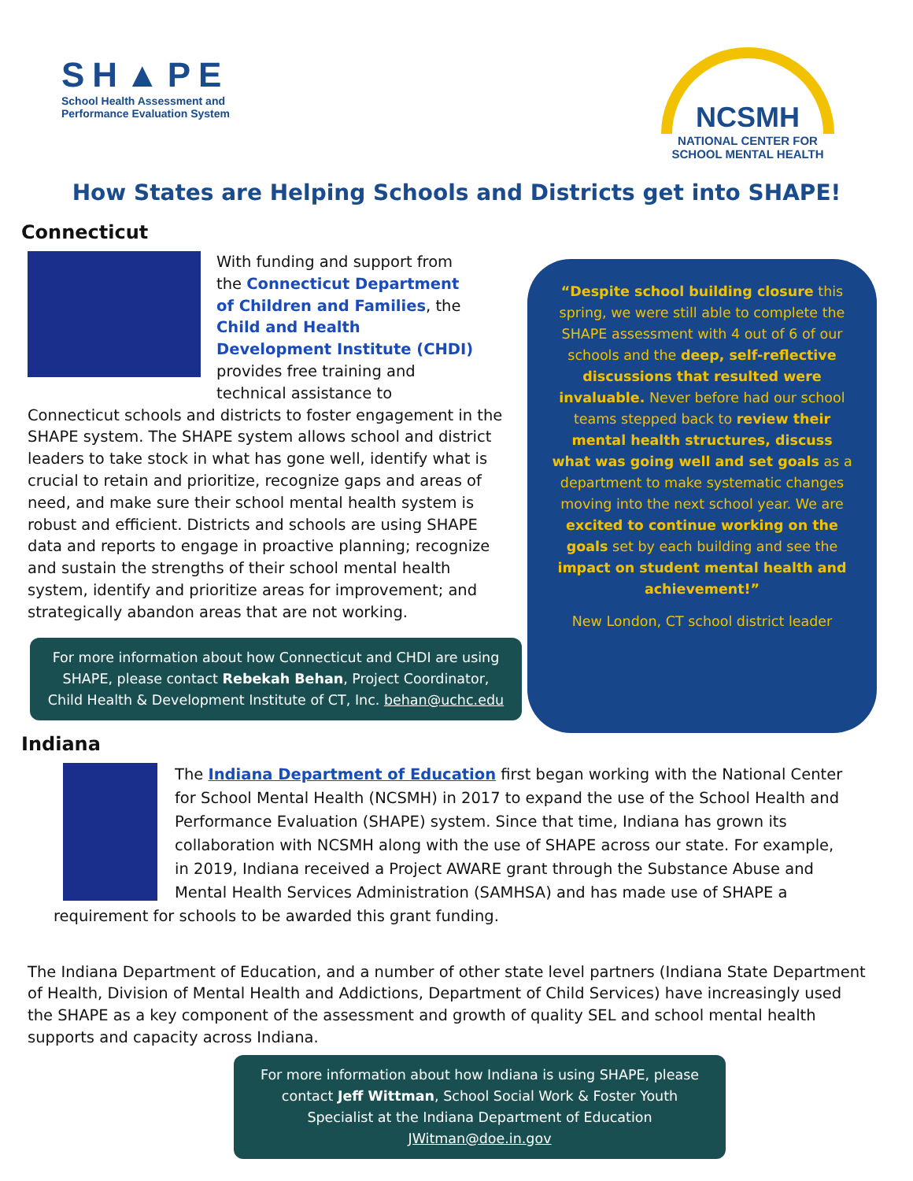SH▲PE
School Health Assessment and
Performance Evaluation System
NCSMH
NATIONAL CENTER FOR
SCHOOL MENTAL HEALTH
How States are Helping Schools and Districts get into SHAPE!
Connecticut
With funding and support from the Connecticut Department of Children and Families, the Child and Health Development Institute (CHDI) provides free training and technical assistance to
Connecticut schools and districts to foster engagement in the SHAPE system. The SHAPE system allows school and district leaders to take stock in what has gone well, identify what is crucial to retain and prioritize, recognize gaps and areas of need, and make sure their school mental health system is robust and efficient. Districts and schools are using SHAPE data and reports to engage in proactive planning; recognize and sustain the strengths of their school mental health system, identify and prioritize areas for improvement; and strategically abandon areas that are not working.
For more information about how Connecticut and CHDI are using SHAPE, please contact Rebekah Behan, Project Coordinator, Child Health & Development Institute of CT, Inc. behan@uchc.edu
“Despite school building closure this spring, we were still able to complete the SHAPE assessment with 4 out of 6 of our schools and the deep, self-reflective discussions that resulted were invaluable. Never before had our school teams stepped back to review their mental health structures, discuss what was going well and set goals as a department to make systematic changes moving into the next school year. We are excited to continue working on the goals set by each building and see the impact on student mental health and achievement!”
New London, CT school district leader
Indiana
The Indiana Department of Education first began working with the National Center for School Mental Health (NCSMH) in 2017 to expand the use of the School Health and Performance Evaluation (SHAPE) system. Since that time, Indiana has grown its collaboration with NCSMH along with the use of SHAPE across our state. For example, in 2019, Indiana received a Project AWARE grant through the Substance Abuse and Mental Health Services Administration (SAMHSA) and has made use of SHAPE a requirement for schools to be awarded this grant funding.
The Indiana Department of Education, and a number of other state level partners (Indiana State Department of Health, Division of Mental Health and Addictions, Department of Child Services) have increasingly used the SHAPE as a key component of the assessment and growth of quality SEL and school mental health supports and capacity across Indiana.
For more information about how Indiana is using SHAPE, please contact Jeff Wittman, School Social Work & Foster Youth Specialist at the Indiana Department of Education JWitman@doe.in.gov